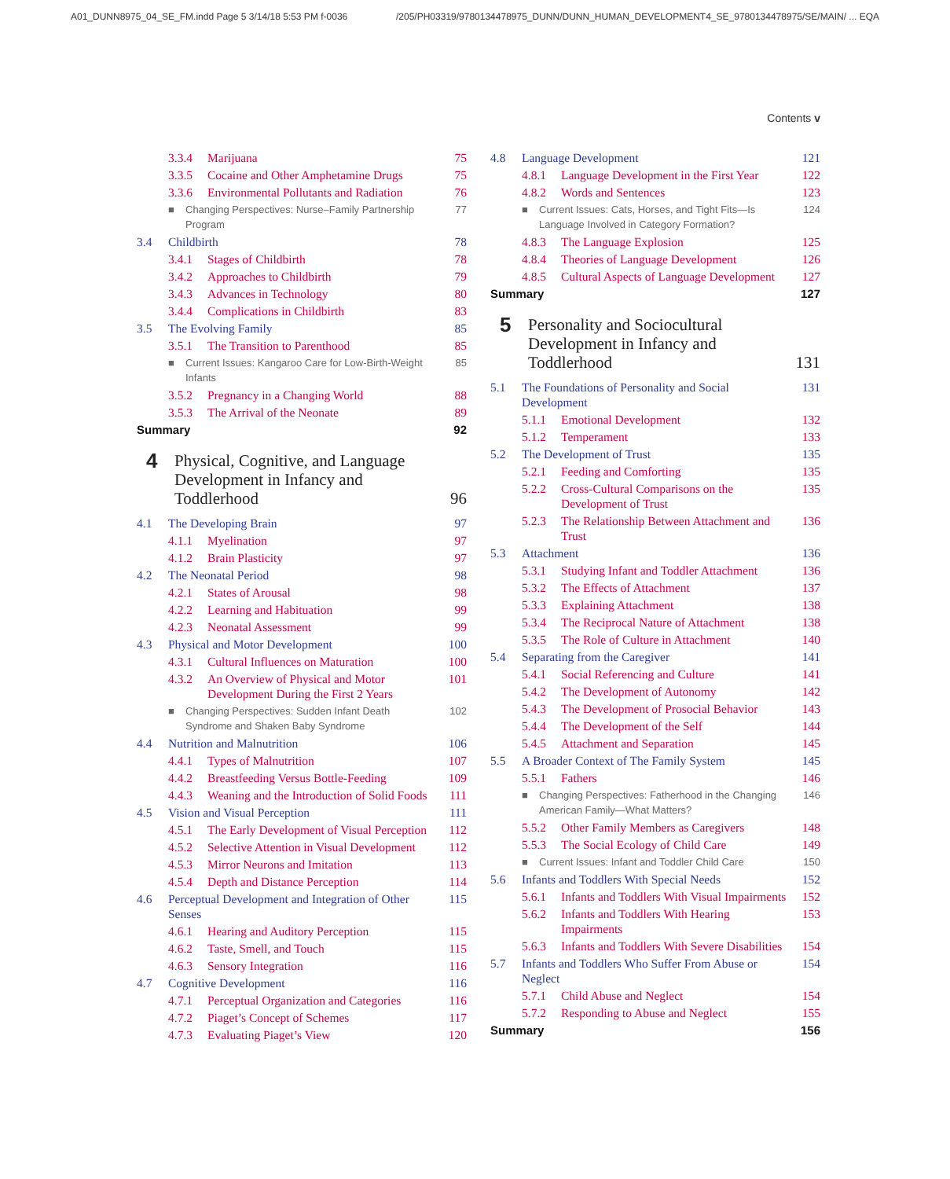A01_DUNN8975_04_SE_FM.indd Page 5 3/14/18 5:53 PM f-0036 /205/PH03319/9780134478975_DUNN/DUNN_HUMAN_DEVELOPMENT4_SE_9780134478975/SE/MAIN/ ... EQA
Contents v
3.3.4 Marijuana 75
3.3.5 Cocaine and Other Amphetamine Drugs 75
3.3.6 Environmental Pollutants and Radiation 76
■ Changing Perspectives: Nurse–Family Partnership Program 77
3.4 Childbirth 78
3.4.1 Stages of Childbirth 78
3.4.2 Approaches to Childbirth 79
3.4.3 Advances in Technology 80
3.4.4 Complications in Childbirth 83
3.5 The Evolving Family 85
3.5.1 The Transition to Parenthood 85
■ Current Issues: Kangaroo Care for Low-Birth-Weight Infants 85
3.5.2 Pregnancy in a Changing World 88
3.5.3 The Arrival of the Neonate 89
Summary 92
4 Physical, Cognitive, and Language Development in Infancy and Toddlerhood 96
4.1 The Developing Brain 97
4.1.1 Myelination 97
4.1.2 Brain Plasticity 97
4.2 The Neonatal Period 98
4.2.1 States of Arousal 98
4.2.2 Learning and Habituation 99
4.2.3 Neonatal Assessment 99
4.3 Physical and Motor Development 100
4.3.1 Cultural Influences on Maturation 100
4.3.2 An Overview of Physical and Motor Development During the First 2 Years 101
■ Changing Perspectives: Sudden Infant Death Syndrome and Shaken Baby Syndrome 102
4.4 Nutrition and Malnutrition 106
4.4.1 Types of Malnutrition 107
4.4.2 Breastfeeding Versus Bottle-Feeding 109
4.4.3 Weaning and the Introduction of Solid Foods 111
4.5 Vision and Visual Perception 111
4.5.1 The Early Development of Visual Perception 112
4.5.2 Selective Attention in Visual Development 112
4.5.3 Mirror Neurons and Imitation 113
4.5.4 Depth and Distance Perception 114
4.6 Perceptual Development and Integration of Other Senses 115
4.6.1 Hearing and Auditory Perception 115
4.6.2 Taste, Smell, and Touch 115
4.6.3 Sensory Integration 116
4.7 Cognitive Development 116
4.7.1 Perceptual Organization and Categories 116
4.7.2 Piaget’s Concept of Schemes 117
4.7.3 Evaluating Piaget’s View 120
4.8 Language Development 121
4.8.1 Language Development in the First Year 122
4.8.2 Words and Sentences 123
■ Current Issues: Cats, Horses, and Tight Fits—Is Language Involved in Category Formation? 124
4.8.3 The Language Explosion 125
4.8.4 Theories of Language Development 126
4.8.5 Cultural Aspects of Language Development 127
Summary 127
5 Personality and Sociocultural Development in Infancy and Toddlerhood 131
5.1 The Foundations of Personality and Social Development 131
5.1.1 Emotional Development 132
5.1.2 Temperament 133
5.2 The Development of Trust 135
5.2.1 Feeding and Comforting 135
5.2.2 Cross-Cultural Comparisons on the Development of Trust 135
5.2.3 The Relationship Between Attachment and Trust 136
5.3 Attachment 136
5.3.1 Studying Infant and Toddler Attachment 136
5.3.2 The Effects of Attachment 137
5.3.3 Explaining Attachment 138
5.3.4 The Reciprocal Nature of Attachment 138
5.3.5 The Role of Culture in Attachment 140
5.4 Separating from the Caregiver 141
5.4.1 Social Referencing and Culture 141
5.4.2 The Development of Autonomy 142
5.4.3 The Development of Prosocial Behavior 143
5.4.4 The Development of the Self 144
5.4.5 Attachment and Separation 145
5.5 A Broader Context of The Family System 145
5.5.1 Fathers 146
■ Changing Perspectives: Fatherhood in the Changing American Family—What Matters? 146
5.5.2 Other Family Members as Caregivers 148
5.5.3 The Social Ecology of Child Care 149
■ Current Issues: Infant and Toddler Child Care 150
5.6 Infants and Toddlers With Special Needs 152
5.6.1 Infants and Toddlers With Visual Impairments 152
5.6.2 Infants and Toddlers With Hearing Impairments 153
5.6.3 Infants and Toddlers With Severe Disabilities 154
5.7 Infants and Toddlers Who Suffer From Abuse or Neglect 154
5.7.1 Child Abuse and Neglect 154
5.7.2 Responding to Abuse and Neglect 155
Summary 156